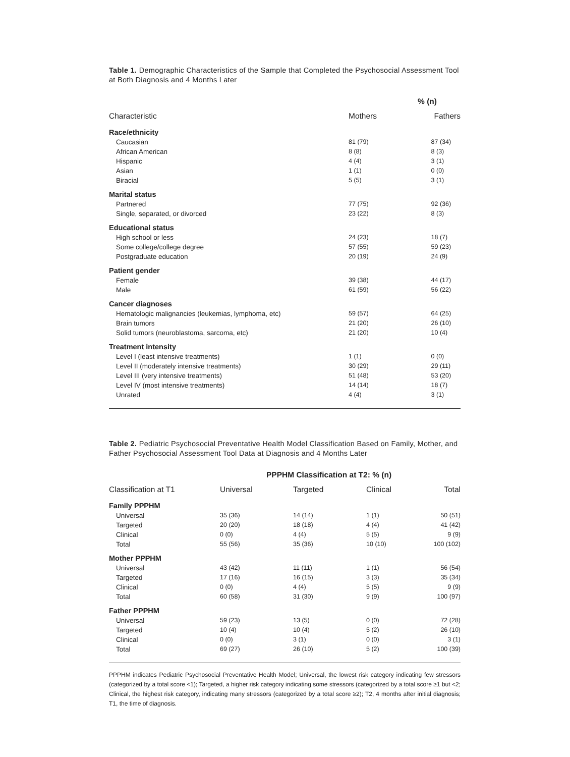Table 1. Demographic Characteristics of the Sample that Completed the Psychosocial Assessment Tool at Both Diagnosis and 4 Months Later
| | % (n) | |
| --- | --- | --- |
| Characteristic | Mothers | Fathers |
| Race/ethnicity | | |
| Caucasian | 81 (79) | 87 (34) |
| African American | 8 (8) | 8 (3) |
| Hispanic | 4 (4) | 3 (1) |
| Asian | 1 (1) | 0 (0) |
| Biracial | 5 (5) | 3 (1) |
| Marital status | | |
| Partnered | 77 (75) | 92 (36) |
| Single, separated, or divorced | 23 (22) | 8 (3) |
| Educational status | | |
| High school or less | 24 (23) | 18 (7) |
| Some college/college degree | 57 (55) | 59 (23) |
| Postgraduate education | 20 (19) | 24 (9) |
| Patient gender | | |
| Female | 39 (38) | 44 (17) |
| Male | 61 (59) | 56 (22) |
| Cancer diagnoses | | |
| Hematologic malignancies (leukemias, lymphoma, etc) | 59 (57) | 64 (25) |
| Brain tumors | 21 (20) | 26 (10) |
| Solid tumors (neuroblastoma, sarcoma, etc) | 21 (20) | 10 (4) |
| Treatment intensity | | |
| Level I (least intensive treatments) | 1 (1) | 0 (0) |
| Level II (moderately intensive treatments) | 30 (29) | 29 (11) |
| Level III (very intensive treatments) | 51 (48) | 53 (20) |
| Level IV (most intensive treatments) | 14 (14) | 18 (7) |
| Unrated | 4 (4) | 3 (1) |
Table 2. Pediatric Psychosocial Preventative Health Model Classification Based on Family, Mother, and Father Psychosocial Assessment Tool Data at Diagnosis and 4 Months Later
| | PPPHM Classification at T2: % (n) | | | |
| --- | --- | --- | --- | --- |
| Classification at T1 | Universal | Targeted | Clinical | Total |
| Family PPPHM | | | | |
| Universal | 35 (36) | 14 (14) | 1 (1) | 50 (51) |
| Targeted | 20 (20) | 18 (18) | 4 (4) | 41 (42) |
| Clinical | 0 (0) | 4 (4) | 5 (5) | 9 (9) |
| Total | 55 (56) | 35 (36) | 10 (10) | 100 (102) |
| Mother PPPHM | | | | |
| Universal | 43 (42) | 11 (11) | 1 (1) | 56 (54) |
| Targeted | 17 (16) | 16 (15) | 3 (3) | 35 (34) |
| Clinical | 0 (0) | 4 (4) | 5 (5) | 9 (9) |
| Total | 60 (58) | 31 (30) | 9 (9) | 100 (97) |
| Father PPPHM | | | | |
| Universal | 59 (23) | 13 (5) | 0 (0) | 72 (28) |
| Targeted | 10 (4) | 10 (4) | 5 (2) | 26 (10) |
| Clinical | 0 (0) | 3 (1) | 0 (0) | 3 (1) |
| Total | 69 (27) | 26 (10) | 5 (2) | 100 (39) |
PPPHM indicates Pediatric Psychosocial Preventative Health Model; Universal, the lowest risk category indicating few stressors (categorized by a total score <1); Targeted, a higher risk category indicating some stressors (categorized by a total score ≥1 but <2; Clinical, the highest risk category, indicating many stressors (categorized by a total score ≥2); T2, 4 months after initial diagnosis; T1, the time of diagnosis.